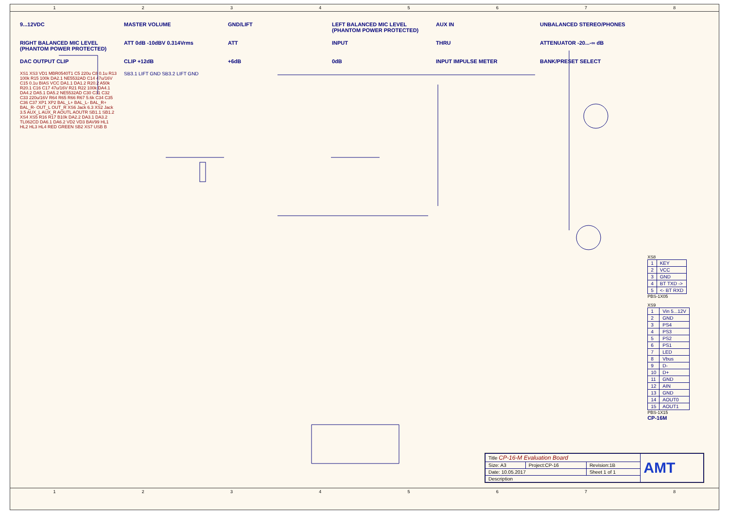12345678
9...12VDC
MASTER VOLUME
GND/LIFT
LEFT BALANCED MIC LEVEL (PHANTOM POWER PROTECTED)
AUX IN
UNBALANCED STEREO/PHONES
RIGHT BALANCED MIC LEVEL (PHANTOM POWER PROTECTED)
ATT 0dB -10dBV 0.314Vrms
ATT
INPUT
THRU
ATTENUATOR -20...-∞ dB
DAC OUTPUT CLIP
CLIP +12dB
+6dB
0dB
INPUT IMPULSE METER
BANK/PRESET SELECT
XS1 XS3 VD1 MBR0540T1 C5 220u C8 0.1u R13 100k R15 100k DA2.1 NE5532AD C14 47u/16V C15 0.1u BIAS VCC DA1.1 DA1.2 R20.2 A50k R20.1 C16 C17 47u/16V R21 R22 100k DA4.1 DA4.2 DA5.1 DA5.2 NE5532AD C30 C31 C32 C33 220u/16V R64 R65 R66 R67 5.6k C34 C35 C36 C37 XP1 XP2 BAL_L+ BAL_L- BAL_R+ BAL_R- OUT_L OUT_R XS6 Jack 6.3 XS2 Jack 3.5 AUX_L AUX_R AOUTL AOUTR SB1.1 SB1.2 XS4 XS5 R16 R17 B10k DA2.2 DA3.1 DA3.2 TL062CD DA6.1 DA6.2 VD2 VD3 BAV99 HL1 HL2 HL3 HL4 RED GREEN SB2 XS7 USB B
SB3.1 LIFT GND SB3.2 LIFT GND
XS8
| 1 | KEY |
| 2 | VCC |
| 3 | GND |
| 4 | BT TXD -> |
| 5 | <- BT RXD |
PBS-1X05
XS9
| 1 | Vin 5...12V |
| 2 | GND |
| 3 | PS4 |
| 4 | PS3 |
| 5 | PS2 |
| 6 | PS1 |
| 7 | LED |
| 8 | Vbus |
| 9 | D- |
| 10 | D+ |
| 11 | GND |
| 12 | AIN |
| 13 | GND |
| 14 | AOUT0 |
| 15 | AOUT1 |
PBS-1X15
CP-16M
| Title CP-16-M Evaluation Board | | | AMT |
| Size: A3 | Project:CP-16 | Revision:1B | |
| Date: 10.05.2017 | | Sheet 1 of 1 | |
| Description | | | |
12345678